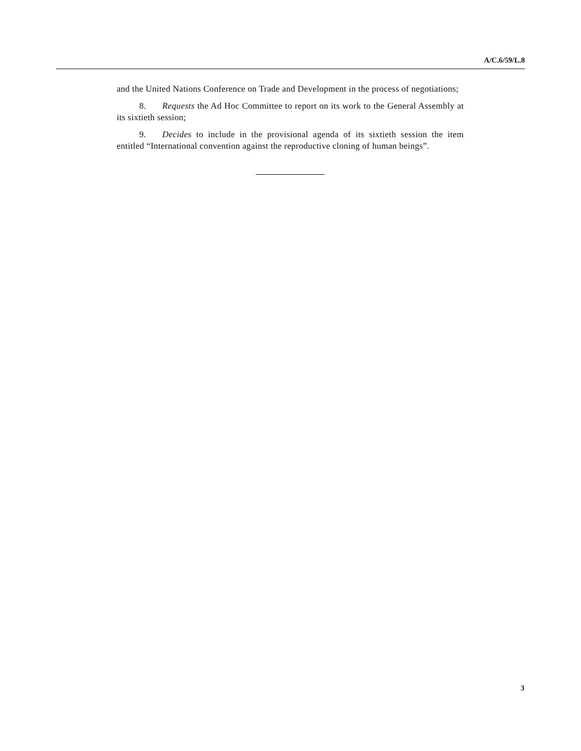A/C.6/59/L.8
and the United Nations Conference on Trade and Development in the process of negotiations;
8. Requests the Ad Hoc Committee to report on its work to the General Assembly at its sixtieth session;
9. Decides to include in the provisional agenda of its sixtieth session the item entitled “International convention against the reproductive cloning of human beings”.
3